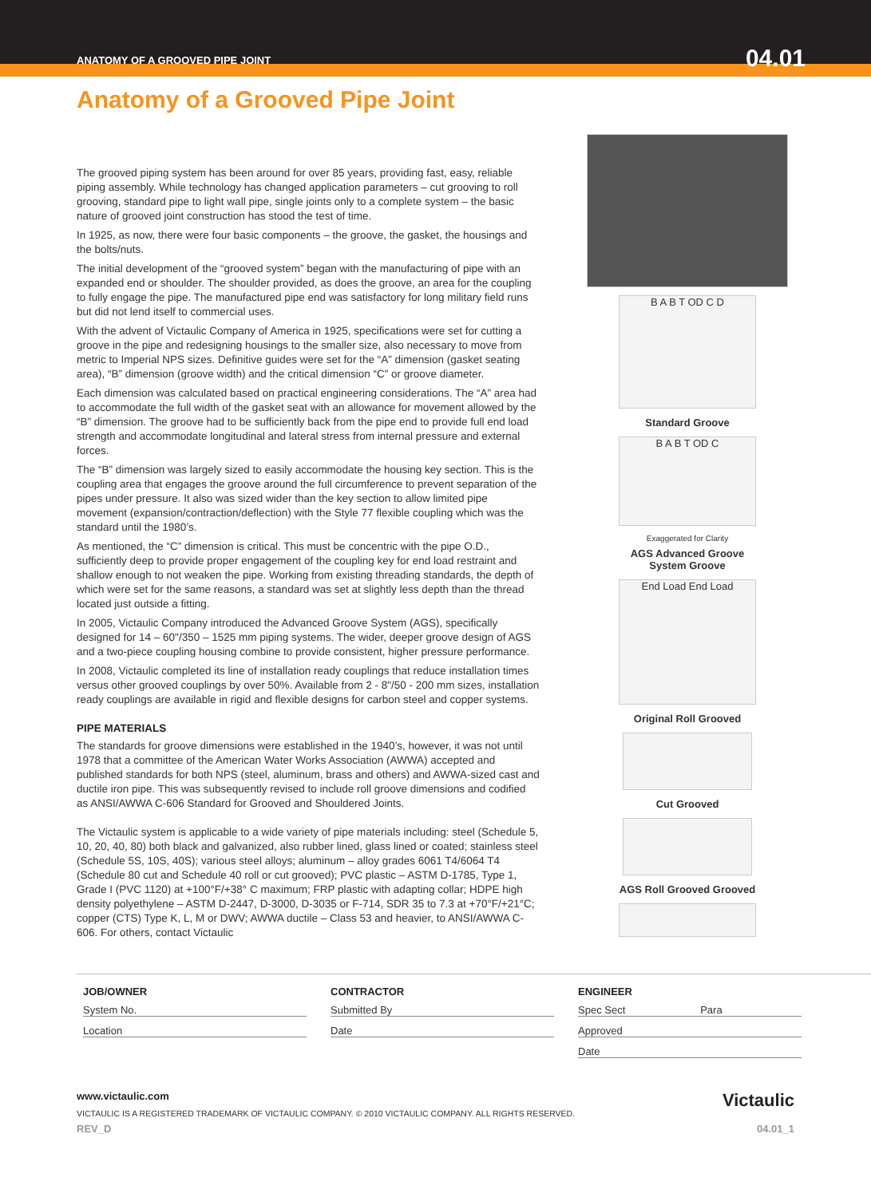ANATOMY OF A GROOVED PIPE JOINT 04.01
Anatomy of a Grooved Pipe Joint
The grooved piping system has been around for over 85 years, providing fast, easy, reliable piping assembly. While technology has changed application parameters – cut grooving to roll grooving, standard pipe to light wall pipe, single joints only to a complete system – the basic nature of grooved joint construction has stood the test of time.
In 1925, as now, there were four basic components – the groove, the gasket, the housings and the bolts/nuts.
The initial development of the “grooved system” began with the manufacturing of pipe with an expanded end or shoulder. The shoulder provided, as does the groove, an area for the coupling to fully engage the pipe. The manufactured pipe end was satisfactory for long military field runs but did not lend itself to commercial uses.
With the advent of Victaulic Company of America in 1925, specifications were set for cutting a groove in the pipe and redesigning housings to the smaller size, also necessary to move from metric to Imperial NPS sizes. Definitive guides were set for the “A” dimension (gasket seating area), “B” dimension (groove width) and the critical dimension “C” or groove diameter.
Each dimension was calculated based on practical engineering considerations. The “A” area had to accommodate the full width of the gasket seat with an allowance for movement allowed by the “B” dimension. The groove had to be sufficiently back from the pipe end to provide full end load strength and accommodate longitudinal and lateral stress from internal pressure and external forces.
The “B” dimension was largely sized to easily accommodate the housing key section. This is the coupling area that engages the groove around the full circumference to prevent separation of the pipes under pressure. It also was sized wider than the key section to allow limited pipe movement (expansion/contraction/deflection) with the Style 77 flexible coupling which was the standard until the 1980’s.
As mentioned, the “C” dimension is critical. This must be concentric with the pipe O.D., sufficiently deep to provide proper engagement of the coupling key for end load restraint and shallow enough to not weaken the pipe. Working from existing threading standards, the depth of which were set for the same reasons, a standard was set at slightly less depth than the thread located just outside a fitting.
In 2005, Victaulic Company introduced the Advanced Groove System (AGS), specifically designed for 14 – 60"/350 – 1525 mm piping systems. The wider, deeper groove design of AGS and a two-piece coupling housing combine to provide consistent, higher pressure performance.
In 2008, Victaulic completed its line of installation ready couplings that reduce installation times versus other grooved couplings by over 50%. Available from 2 - 8"/50 - 200 mm sizes, installation ready couplings are available in rigid and flexible designs for carbon steel and copper systems.
PIPE MATERIALS
The standards for groove dimensions were established in the 1940’s, however, it was not until 1978 that a committee of the American Water Works Association (AWWA) accepted and published standards for both NPS (steel, aluminum, brass and others) and AWWA-sized cast and ductile iron pipe. This was subsequently revised to include roll groove dimensions and codified as ANSI/AWWA C-606 Standard for Grooved and Shouldered Joints.
The Victaulic system is applicable to a wide variety of pipe materials including: steel (Schedule 5, 10, 20, 40, 80) both black and galvanized, also rubber lined, glass lined or coated; stainless steel (Schedule 5S, 10S, 40S); various steel alloys; aluminum – alloy grades 6061 T4/6064 T4 (Schedule 80 cut and Schedule 40 roll or cut grooved); PVC plastic – ASTM D-1785, Type 1, Grade I (PVC 1120) at +100°F/+38° C maximum; FRP plastic with adapting collar; HDPE high density polyethylene – ASTM D-2447, D-3000, D-3035 or F-714, SDR 35 to 7.3 at +70°F/+21°C; copper (CTS) Type K, L, M or DWV; AWWA ductile – Class 53 and heavier, to ANSI/AWWA C-606. For others, contact Victaulic
B A B T OD C D
Standard Groove
B A B T OD C
Exaggerated for Clarity
AGS Advanced Groove
System Groove
End Load End Load
Original Roll Grooved
Cut Grooved
AGS Roll Grooved Grooved
JOB/OWNER
System No.
Location
CONTRACTOR
Submitted By
Date
ENGINEER
Spec Sect Para
Approved
Date
www.victaulic.com Victaulic
VICTAULIC IS A REGISTERED TRADEMARK OF VICTAULIC COMPANY. © 2010 VICTAULIC COMPANY. ALL RIGHTS RESERVED.
REV_D 04.01_1